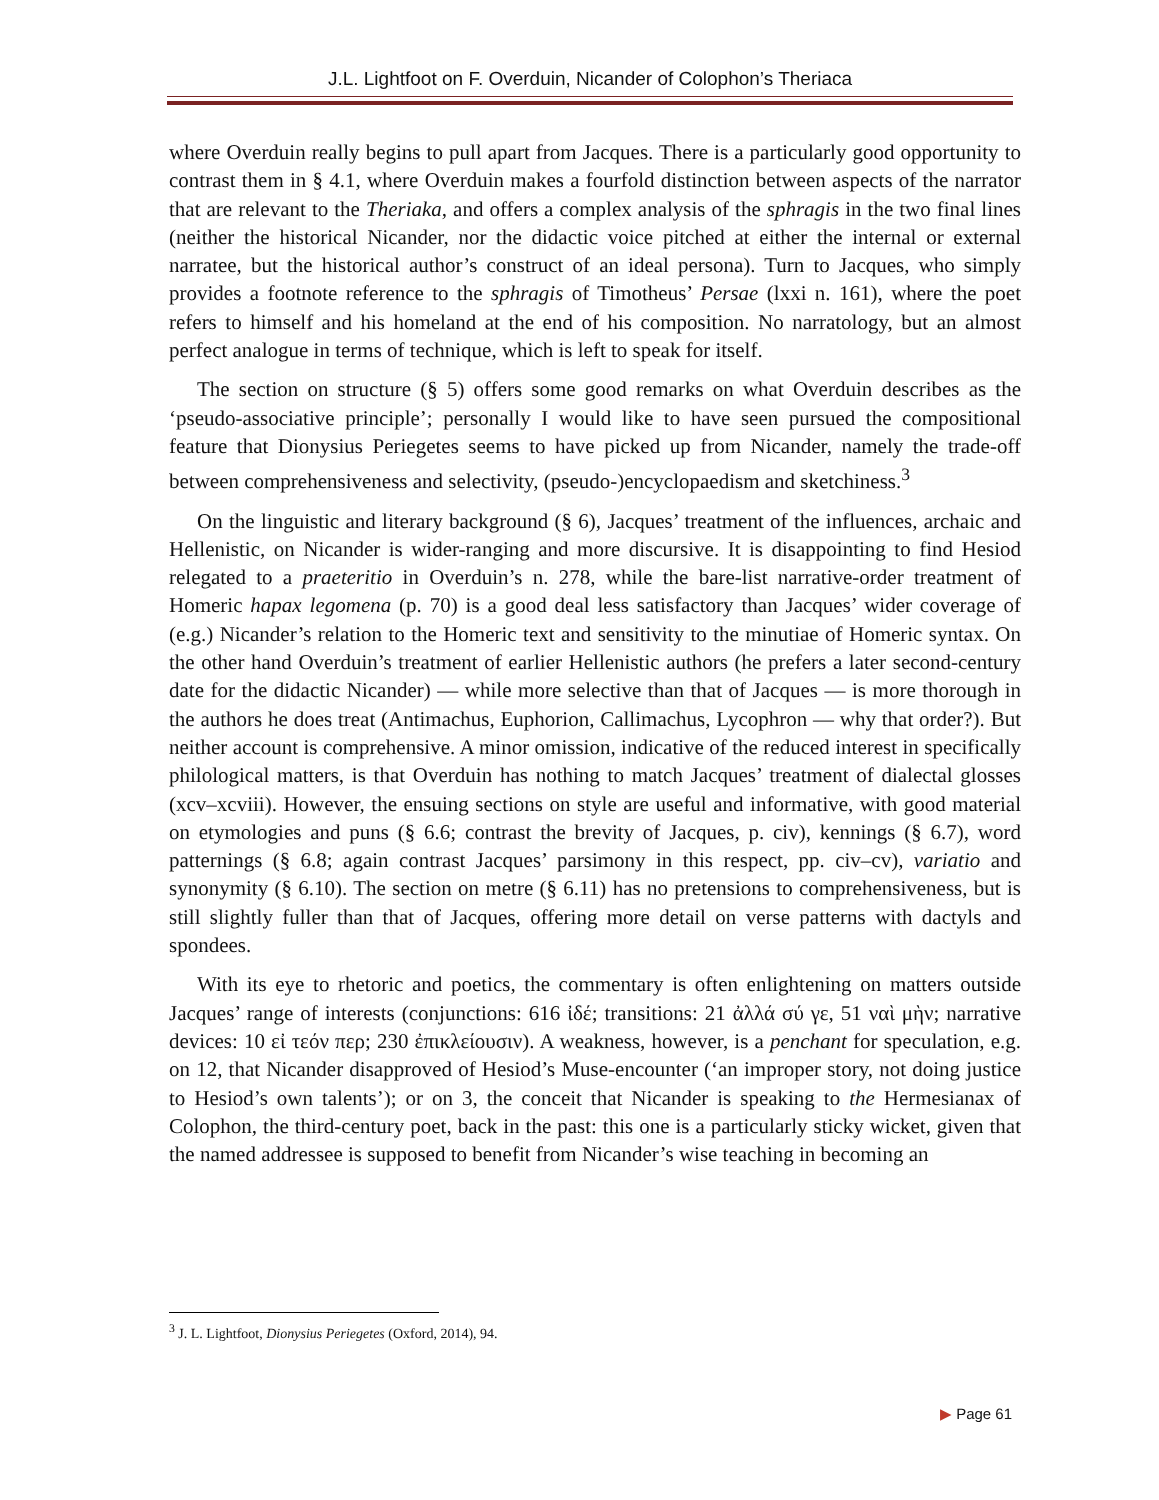J.L. Lightfoot on F. Overduin, Nicander of Colophon’s Theriaca
where Overduin really begins to pull apart from Jacques. There is a particularly good opportunity to contrast them in § 4.1, where Overduin makes a fourfold distinction between aspects of the narrator that are relevant to the Theriaka, and offers a complex analysis of the sphragis in the two final lines (neither the historical Nicander, nor the didactic voice pitched at either the internal or external narratee, but the historical author’s construct of an ideal persona). Turn to Jacques, who simply provides a footnote reference to the sphragis of Timotheus’ Persae (lxxi n. 161), where the poet refers to himself and his homeland at the end of his composition. No narratology, but an almost perfect analogue in terms of technique, which is left to speak for itself.
The section on structure (§ 5) offers some good remarks on what Overduin describes as the ‘pseudo-associative principle’; personally I would like to have seen pursued the compositional feature that Dionysius Periegetes seems to have picked up from Nicander, namely the trade-off between comprehensiveness and selectivity, (pseudo-)encyclopaedism and sketchiness.<sup>3</sup>
On the linguistic and literary background (§ 6), Jacques’ treatment of the influences, archaic and Hellenistic, on Nicander is wider-ranging and more discursive. It is disappointing to find Hesiod relegated to a praeteritio in Overduin’s n. 278, while the bare-list narrative-order treatment of Homeric hapax legomena (p. 70) is a good deal less satisfactory than Jacques’ wider coverage of (e.g.) Nicander’s relation to the Homeric text and sensitivity to the minutiae of Homeric syntax. On the other hand Overduin’s treatment of earlier Hellenistic authors (he prefers a later second-century date for the didactic Nicander) — while more selective than that of Jacques — is more thorough in the authors he does treat (Antimachus, Euphorion, Callimachus, Lycophron — why that order?). But neither account is comprehensive. A minor omission, indicative of the reduced interest in specifically philological matters, is that Overduin has nothing to match Jacques’ treatment of dialectal glosses (xcv–xcviii). However, the ensuing sections on style are useful and informative, with good material on etymologies and puns (§ 6.6; contrast the brevity of Jacques, p. civ), kennings (§ 6.7), word patternings (§ 6.8; again contrast Jacques’ parsimony in this respect, pp. civ–cv), variatio and synonymity (§ 6.10). The section on metre (§ 6.11) has no pretensions to comprehensiveness, but is still slightly fuller than that of Jacques, offering more detail on verse patterns with dactyls and spondees.
With its eye to rhetoric and poetics, the commentary is often enlightening on matters outside Jacques’ range of interests (conjunctions: 616 ἰδέ; transitions: 21 ἀλλά σύ γε, 51 ναὶ μὴν; narrative devices: 10 εἰ τεόν περ; 230 ἐπικλείουσιν). A weakness, however, is a penchant for speculation, e.g. on 12, that Nicander disapproved of Hesiod’s Muse-encounter (‘an improper story, not doing justice to Hesiod’s own talents’); or on 3, the conceit that Nicander is speaking to the Hermesianax of Colophon, the third-century poet, back in the past: this one is a particularly sticky wicket, given that the named addressee is supposed to benefit from Nicander’s wise teaching in becoming an
<sup>3</sup> J. L. Lightfoot, Dionysius Periegetes (Oxford, 2014), 94.
▶ Page 61